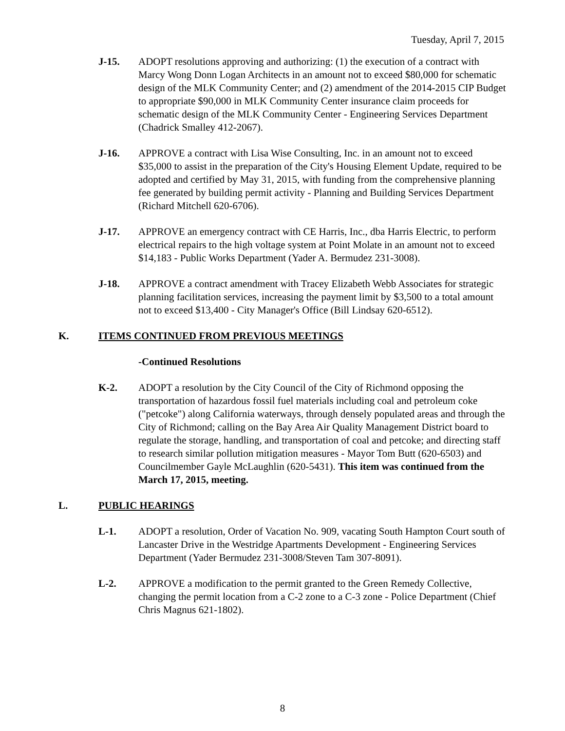Tuesday, April 7, 2015
J-15. ADOPT resolutions approving and authorizing: (1) the execution of a contract with Marcy Wong Donn Logan Architects in an amount not to exceed $80,000 for schematic design of the MLK Community Center; and (2) amendment of the 2014-2015 CIP Budget to appropriate $90,000 in MLK Community Center insurance claim proceeds for schematic design of the MLK Community Center - Engineering Services Department (Chadrick Smalley 412-2067).
J-16. APPROVE a contract with Lisa Wise Consulting, Inc. in an amount not to exceed $35,000 to assist in the preparation of the City's Housing Element Update, required to be adopted and certified by May 31, 2015, with funding from the comprehensive planning fee generated by building permit activity - Planning and Building Services Department (Richard Mitchell 620-6706).
J-17. APPROVE an emergency contract with CE Harris, Inc., dba Harris Electric, to perform electrical repairs to the high voltage system at Point Molate in an amount not to exceed $14,183 - Public Works Department (Yader A. Bermudez 231-3008).
J-18. APPROVE a contract amendment with Tracey Elizabeth Webb Associates for strategic planning facilitation services, increasing the payment limit by $3,500 to a total amount not to exceed $13,400 - City Manager's Office (Bill Lindsay 620-6512).
K. ITEMS CONTINUED FROM PREVIOUS MEETINGS
-Continued Resolutions
K-2. ADOPT a resolution by the City Council of the City of Richmond opposing the transportation of hazardous fossil fuel materials including coal and petroleum coke ("petcoke") along California waterways, through densely populated areas and through the City of Richmond; calling on the Bay Area Air Quality Management District board to regulate the storage, handling, and transportation of coal and petcoke; and directing staff to research similar pollution mitigation measures - Mayor Tom Butt (620-6503) and Councilmember Gayle McLaughlin (620-5431). This item was continued from the March 17, 2015, meeting.
L. PUBLIC HEARINGS
L-1. ADOPT a resolution, Order of Vacation No. 909, vacating South Hampton Court south of Lancaster Drive in the Westridge Apartments Development - Engineering Services Department (Yader Bermudez 231-3008/Steven Tam 307-8091).
L-2. APPROVE a modification to the permit granted to the Green Remedy Collective, changing the permit location from a C-2 zone to a C-3 zone - Police Department (Chief Chris Magnus 621-1802).
8